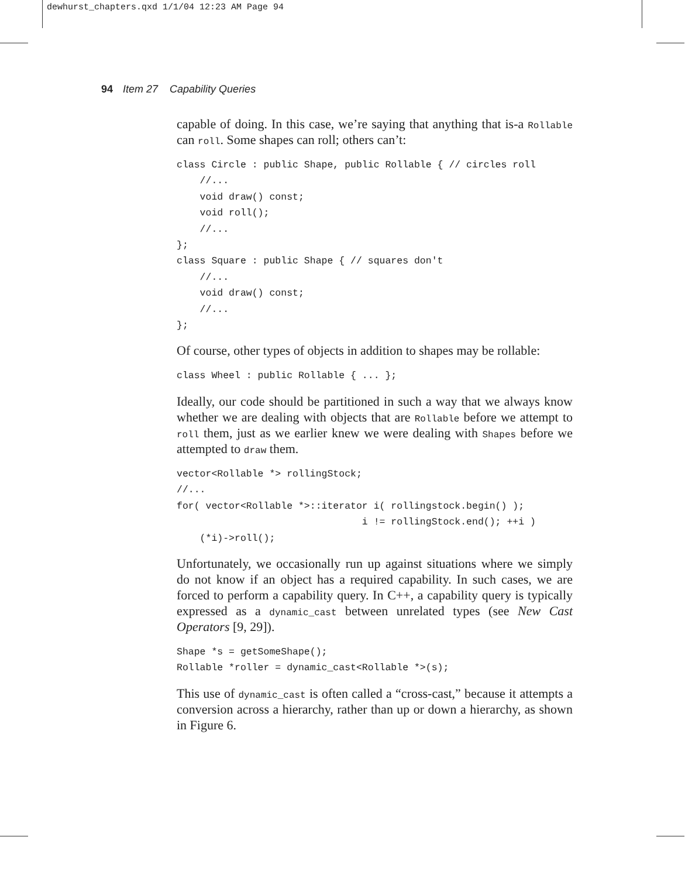dewhurst_chapters.qxd 1/1/04 12:23 AM Page 94
94 Item 27 Capability Queries
capable of doing. In this case, we’re saying that anything that is-a Rollable can roll. Some shapes can roll; others can’t:
class Circle : public Shape, public Rollable { // circles roll
    //...
    void draw() const;
    void roll();
    //...
};
class Square : public Shape { // squares don't
    //...
    void draw() const;
    //...
};
Of course, other types of objects in addition to shapes may be rollable:
class Wheel : public Rollable { ... };
Ideally, our code should be partitioned in such a way that we always know whether we are dealing with objects that are Rollable before we attempt to roll them, just as we earlier knew we were dealing with Shapes before we attempted to draw them.
vector<Rollable *> rollingStock;
//...
for( vector<Rollable *>::iterator i( rollingstock.begin() );
                                i != rollingStock.end(); ++i )
    (*i)->roll();
Unfortunately, we occasionally run up against situations where we simply do not know if an object has a required capability. In such cases, we are forced to perform a capability query. In C++, a capability query is typically expressed as a dynamic_cast between unrelated types (see New Cast Operators [9, 29]).
Shape *s = getSomeShape();
Rollable *roller = dynamic_cast<Rollable *>(s);
This use of dynamic_cast is often called a “cross-cast,” because it attempts a conversion across a hierarchy, rather than up or down a hierarchy, as shown in Figure 6.